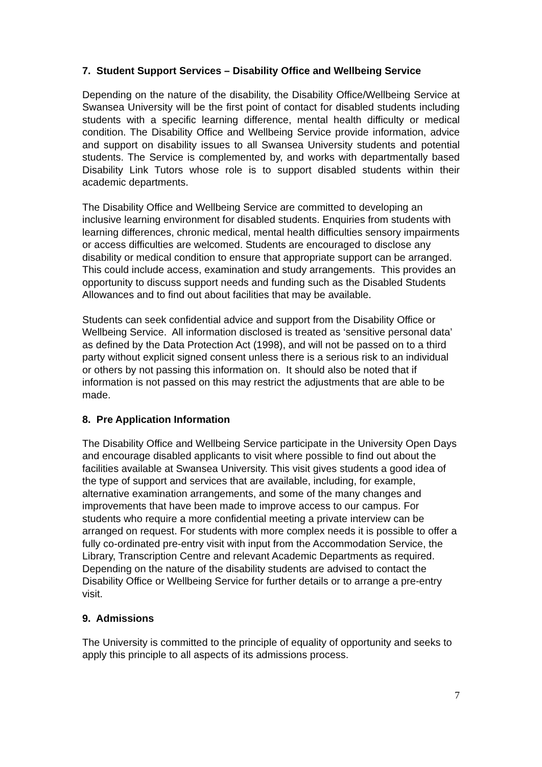7. Student Support Services – Disability Office and Wellbeing Service
Depending on the nature of the disability, the Disability Office/Wellbeing Service at Swansea University will be the first point of contact for disabled students including students with a specific learning difference, mental health difficulty or medical condition. The Disability Office and Wellbeing Service provide information, advice and support on disability issues to all Swansea University students and potential students. The Service is complemented by, and works with departmentally based Disability Link Tutors whose role is to support disabled students within their academic departments.
The Disability Office and Wellbeing Service are committed to developing an inclusive learning environment for disabled students. Enquiries from students with learning differences, chronic medical, mental health difficulties sensory impairments or access difficulties are welcomed. Students are encouraged to disclose any disability or medical condition to ensure that appropriate support can be arranged. This could include access, examination and study arrangements. This provides an opportunity to discuss support needs and funding such as the Disabled Students Allowances and to find out about facilities that may be available.
Students can seek confidential advice and support from the Disability Office or Wellbeing Service. All information disclosed is treated as ‘sensitive personal data’ as defined by the Data Protection Act (1998), and will not be passed on to a third party without explicit signed consent unless there is a serious risk to an individual or others by not passing this information on. It should also be noted that if information is not passed on this may restrict the adjustments that are able to be made.
8. Pre Application Information
The Disability Office and Wellbeing Service participate in the University Open Days and encourage disabled applicants to visit where possible to find out about the facilities available at Swansea University. This visit gives students a good idea of the type of support and services that are available, including, for example, alternative examination arrangements, and some of the many changes and improvements that have been made to improve access to our campus. For students who require a more confidential meeting a private interview can be arranged on request. For students with more complex needs it is possible to offer a fully co-ordinated pre-entry visit with input from the Accommodation Service, the Library, Transcription Centre and relevant Academic Departments as required. Depending on the nature of the disability students are advised to contact the Disability Office or Wellbeing Service for further details or to arrange a pre-entry visit.
9. Admissions
The University is committed to the principle of equality of opportunity and seeks to apply this principle to all aspects of its admissions process.
7